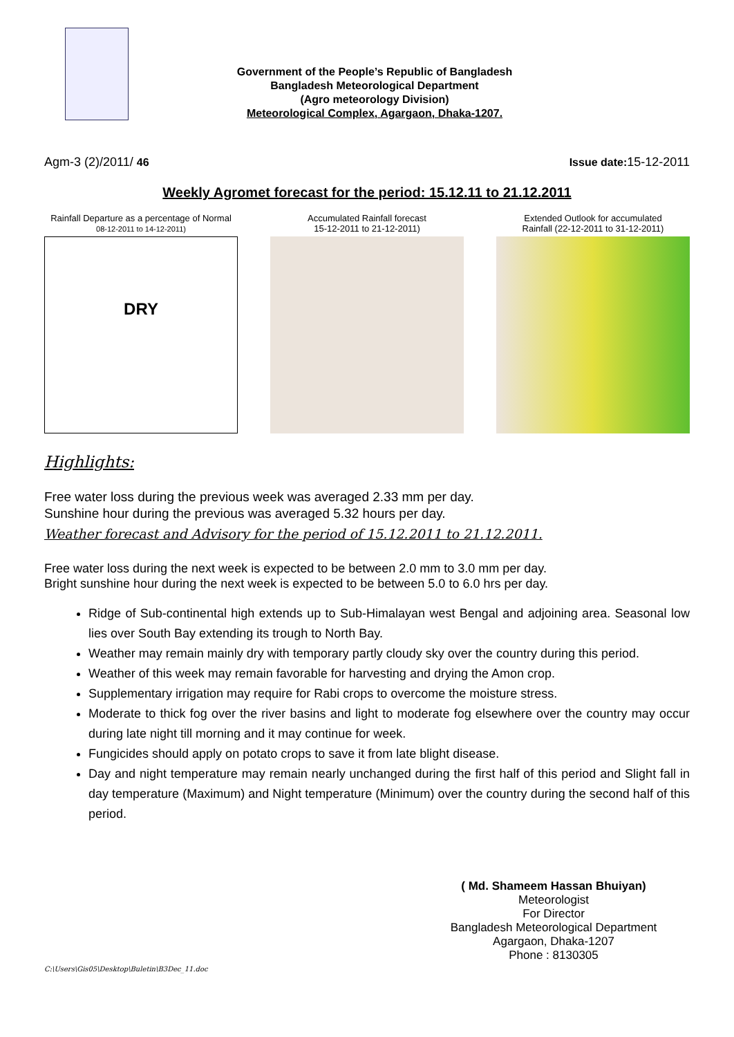Government of the People’s Republic of Bangladesh
Bangladesh Meteorological Department
(Agro meteorology Division)
Meteorological Complex, Agargaon, Dhaka-1207.
Agm-3 (2)/2011/ 46 Issue date: 15-12-2011
Weekly Agromet forecast for the period: 15.12.11 to 21.12.2011
Rainfall Departure as a percentage of Normal
08-12-2011 to 14-12-2011)
DRY
Accumulated Rainfall forecast
15-12-2011 to 21-12-2011)
Extended Outlook for accumulated
Rainfall (22-12-2011 to 31-12-2011)
Highlights:
Free water loss during the previous week was averaged 2.33 mm per day.
Sunshine hour during the previous was averaged 5.32 hours per day.
Weather forecast and Advisory for the period of 15.12.2011 to 21.12.2011.
Free water loss during the next week is expected to be between 2.0 mm to 3.0 mm per day.
Bright sunshine hour during the next week is expected to be between 5.0 to 6.0 hrs per day.
Ridge of Sub-continental high extends up to Sub-Himalayan west Bengal and adjoining area. Seasonal low lies over South Bay extending its trough to North Bay.
Weather may remain mainly dry with temporary partly cloudy sky over the country during this period.
Weather of this week may remain favorable for harvesting and drying the Amon crop.
Supplementary irrigation may require for Rabi crops to overcome the moisture stress.
Moderate to thick fog over the river basins and light to moderate fog elsewhere over the country may occur during late night till morning and it may continue for week.
Fungicides should apply on potato crops to save it from late blight disease.
Day and night temperature may remain nearly unchanged during the first half of this period and Slight fall in day temperature (Maximum) and Night temperature (Minimum) over the country during the second half of this period.
( Md. Shameem Hassan Bhuiyan)
Meteorologist
For Director
Bangladesh Meteorological Department
Agargaon, Dhaka-1207
Phone : 8130305
C:\Users\Gis05\Desktop\Buletin\B3Dec_11.doc